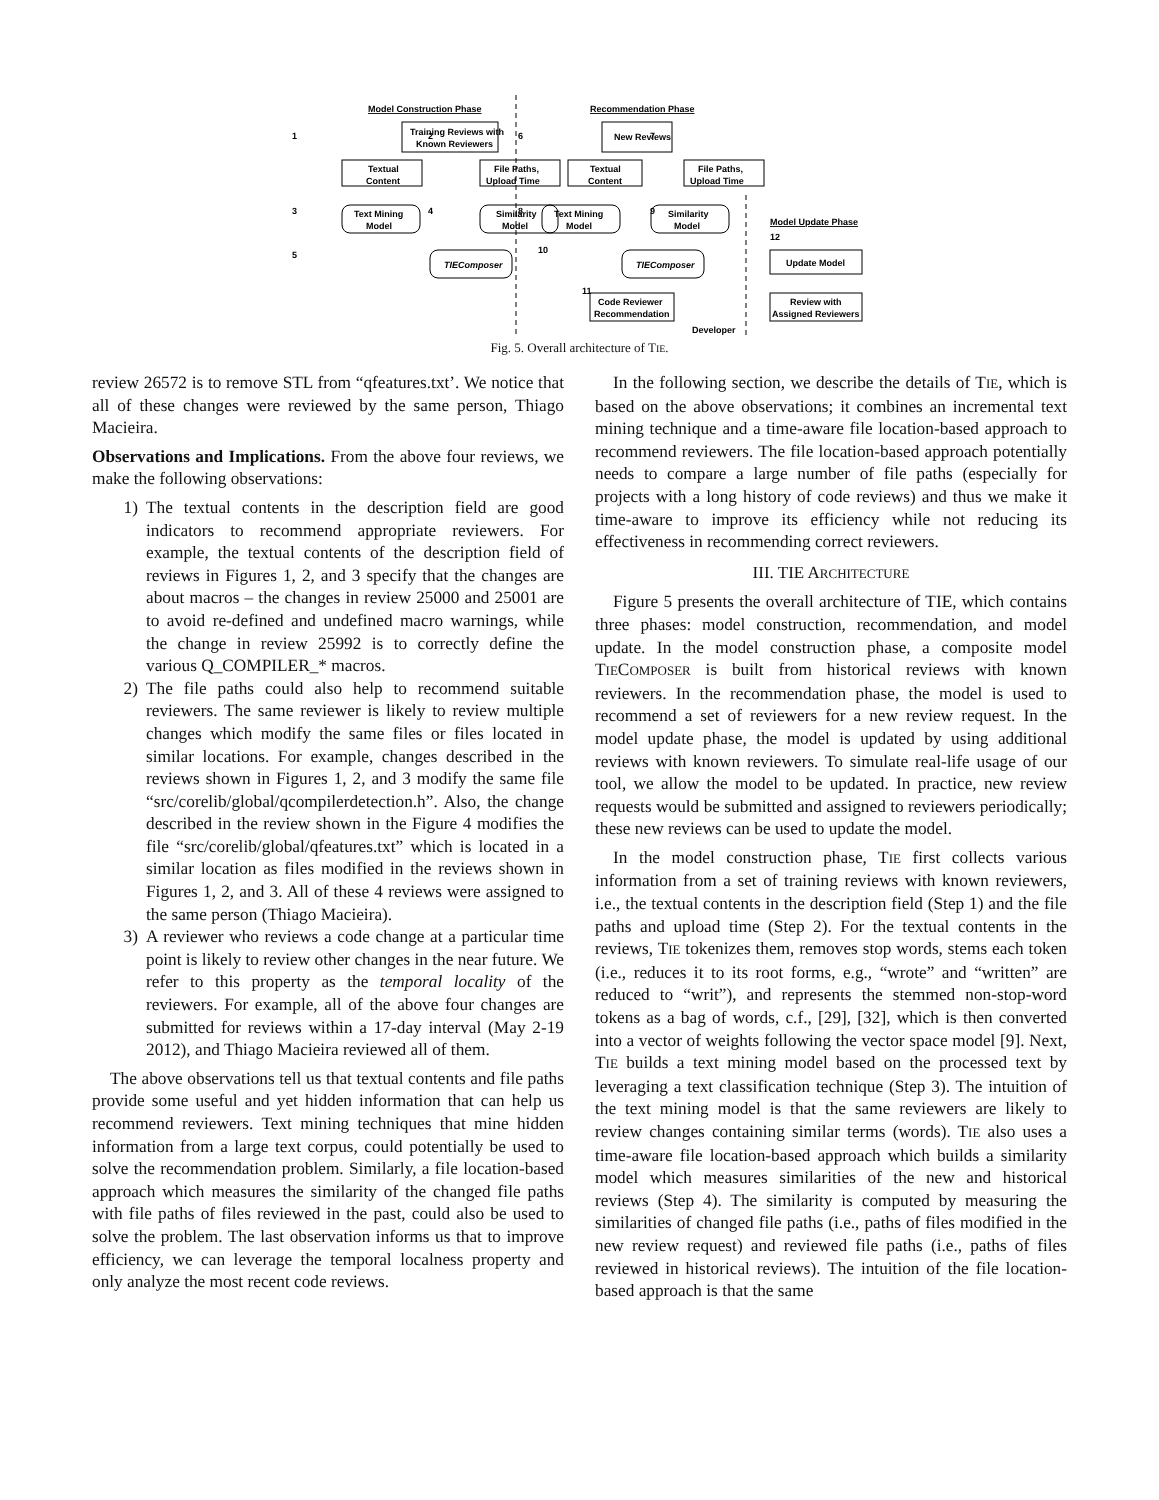Model Construction Phase
Recommendation Phase
Model Update Phase
Training Reviews with
Known Reviewers
New Reviews
Textual
Content
File Paths,
Upload Time
Textual
Content
File Paths,
Upload Time
Text Mining
Model
Similarity
Model
Text Mining
Model
Similarity
Model
TIEComposer
TIEComposer
Update Model
Code Reviewer
Recommendation
Review with
Assigned Reviewers
Developer
1
2
3
4
5
6
7
8
9
10
11
12
Fig. 5. Overall architecture of TIE.
review 26572 is to remove STL from “qfeatures.txt’. We notice that all of these changes were reviewed by the same person, Thiago Macieira.
Observations and Implications. From the above four reviews, we make the following observations:
1) The textual contents in the description field are good indicators to recommend appropriate reviewers. For example, the textual contents of the description field of reviews in Figures 1, 2, and 3 specify that the changes are about macros – the changes in review 25000 and 25001 are to avoid re-defined and undefined macro warnings, while the change in review 25992 is to correctly define the various Q_COMPILER_* macros.
2) The file paths could also help to recommend suitable reviewers. The same reviewer is likely to review multiple changes which modify the same files or files located in similar locations. For example, changes described in the reviews shown in Figures 1, 2, and 3 modify the same file “src/corelib/global/qcompilerdetection.h”. Also, the change described in the review shown in the Figure 4 modifies the file “src/corelib/global/qfeatures.txt” which is located in a similar location as files modified in the reviews shown in Figures 1, 2, and 3. All of these 4 reviews were assigned to the same person (Thiago Macieira).
3) A reviewer who reviews a code change at a particular time point is likely to review other changes in the near future. We refer to this property as the temporal locality of the reviewers. For example, all of the above four changes are submitted for reviews within a 17-day interval (May 2-19 2012), and Thiago Macieira reviewed all of them.
The above observations tell us that textual contents and file paths provide some useful and yet hidden information that can help us recommend reviewers. Text mining techniques that mine hidden information from a large text corpus, could potentially be used to solve the recommendation problem. Similarly, a file location-based approach which measures the similarity of the changed file paths with file paths of files reviewed in the past, could also be used to solve the problem. The last observation informs us that to improve efficiency, we can leverage the temporal localness property and only analyze the most recent code reviews.
In the following section, we describe the details of TIE, which is based on the above observations; it combines an incremental text mining technique and a time-aware file location-based approach to recommend reviewers. The file location-based approach potentially needs to compare a large number of file paths (especially for projects with a long history of code reviews) and thus we make it time-aware to improve its efficiency while not reducing its effectiveness in recommending correct reviewers.
III. TIE ARCHITECTURE
Figure 5 presents the overall architecture of TIE, which contains three phases: model construction, recommendation, and model update. In the model construction phase, a composite model TIECOMPOSER is built from historical reviews with known reviewers. In the recommendation phase, the model is used to recommend a set of reviewers for a new review request. In the model update phase, the model is updated by using additional reviews with known reviewers. To simulate real-life usage of our tool, we allow the model to be updated. In practice, new review requests would be submitted and assigned to reviewers periodically; these new reviews can be used to update the model.
In the model construction phase, TIE first collects various information from a set of training reviews with known reviewers, i.e., the textual contents in the description field (Step 1) and the file paths and upload time (Step 2). For the textual contents in the reviews, TIE tokenizes them, removes stop words, stems each token (i.e., reduces it to its root forms, e.g., “wrote” and “written” are reduced to “writ”), and represents the stemmed non-stop-word tokens as a bag of words, c.f., [29], [32], which is then converted into a vector of weights following the vector space model [9]. Next, TIE builds a text mining model based on the processed text by leveraging a text classification technique (Step 3). The intuition of the text mining model is that the same reviewers are likely to review changes containing similar terms (words). TIE also uses a time-aware file location-based approach which builds a similarity model which measures similarities of the new and historical reviews (Step 4). The similarity is computed by measuring the similarities of changed file paths (i.e., paths of files modified in the new review request) and reviewed file paths (i.e., paths of files reviewed in historical reviews). The intuition of the file location-based approach is that the same